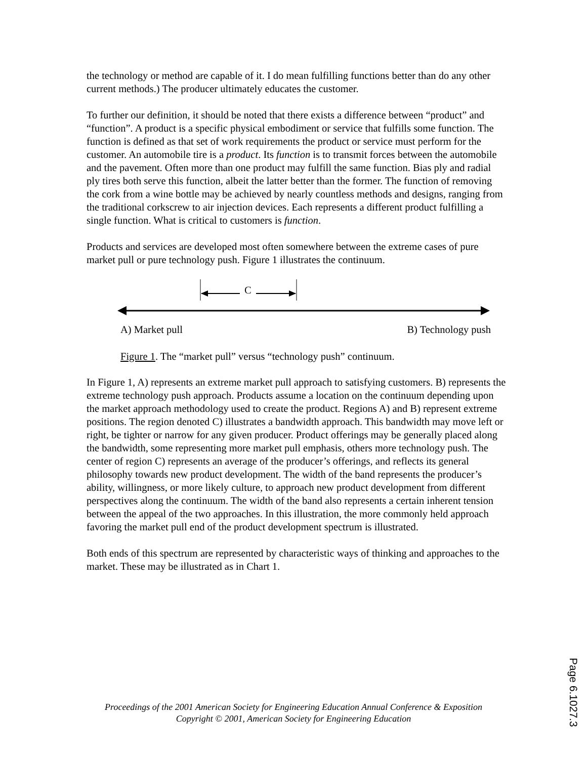the technology or method are capable of it. I do mean fulfilling functions better than do any other current methods.) The producer ultimately educates the customer.
To further our definition, it should be noted that there exists a difference between “product” and “function”. A product is a specific physical embodiment or service that fulfills some function. The function is defined as that set of work requirements the product or service must perform for the customer. An automobile tire is a product. Its function is to transmit forces between the automobile and the pavement. Often more than one product may fulfill the same function. Bias ply and radial ply tires both serve this function, albeit the latter better than the former. The function of removing the cork from a wine bottle may be achieved by nearly countless methods and designs, ranging from the traditional corkscrew to air injection devices. Each represents a different product fulfilling a single function. What is critical to customers is function.
Products and services are developed most often somewhere between the extreme cases of pure market pull or pure technology push. Figure 1 illustrates the continuum.
C
A) Market pull B) Technology push
Figure 1. The “market pull” versus “technology push” continuum.
In Figure 1, A) represents an extreme market pull approach to satisfying customers. B) represents the extreme technology push approach. Products assume a location on the continuum depending upon the market approach methodology used to create the product. Regions A) and B) represent extreme positions. The region denoted C) illustrates a bandwidth approach. This bandwidth may move left or right, be tighter or narrow for any given producer. Product offerings may be generally placed along the bandwidth, some representing more market pull emphasis, others more technology push. The center of region C) represents an average of the producer’s offerings, and reflects its general philosophy towards new product development. The width of the band represents the producer’s ability, willingness, or more likely culture, to approach new product development from different perspectives along the continuum. The width of the band also represents a certain inherent tension between the appeal of the two approaches. In this illustration, the more commonly held approach favoring the market pull end of the product development spectrum is illustrated.
Both ends of this spectrum are represented by characteristic ways of thinking and approaches to the market. These may be illustrated as in Chart 1.
Proceedings of the 2001 American Society for Engineering Education Annual Conference & Exposition
Copyright © 2001, American Society for Engineering Education
Page 6.1027.3